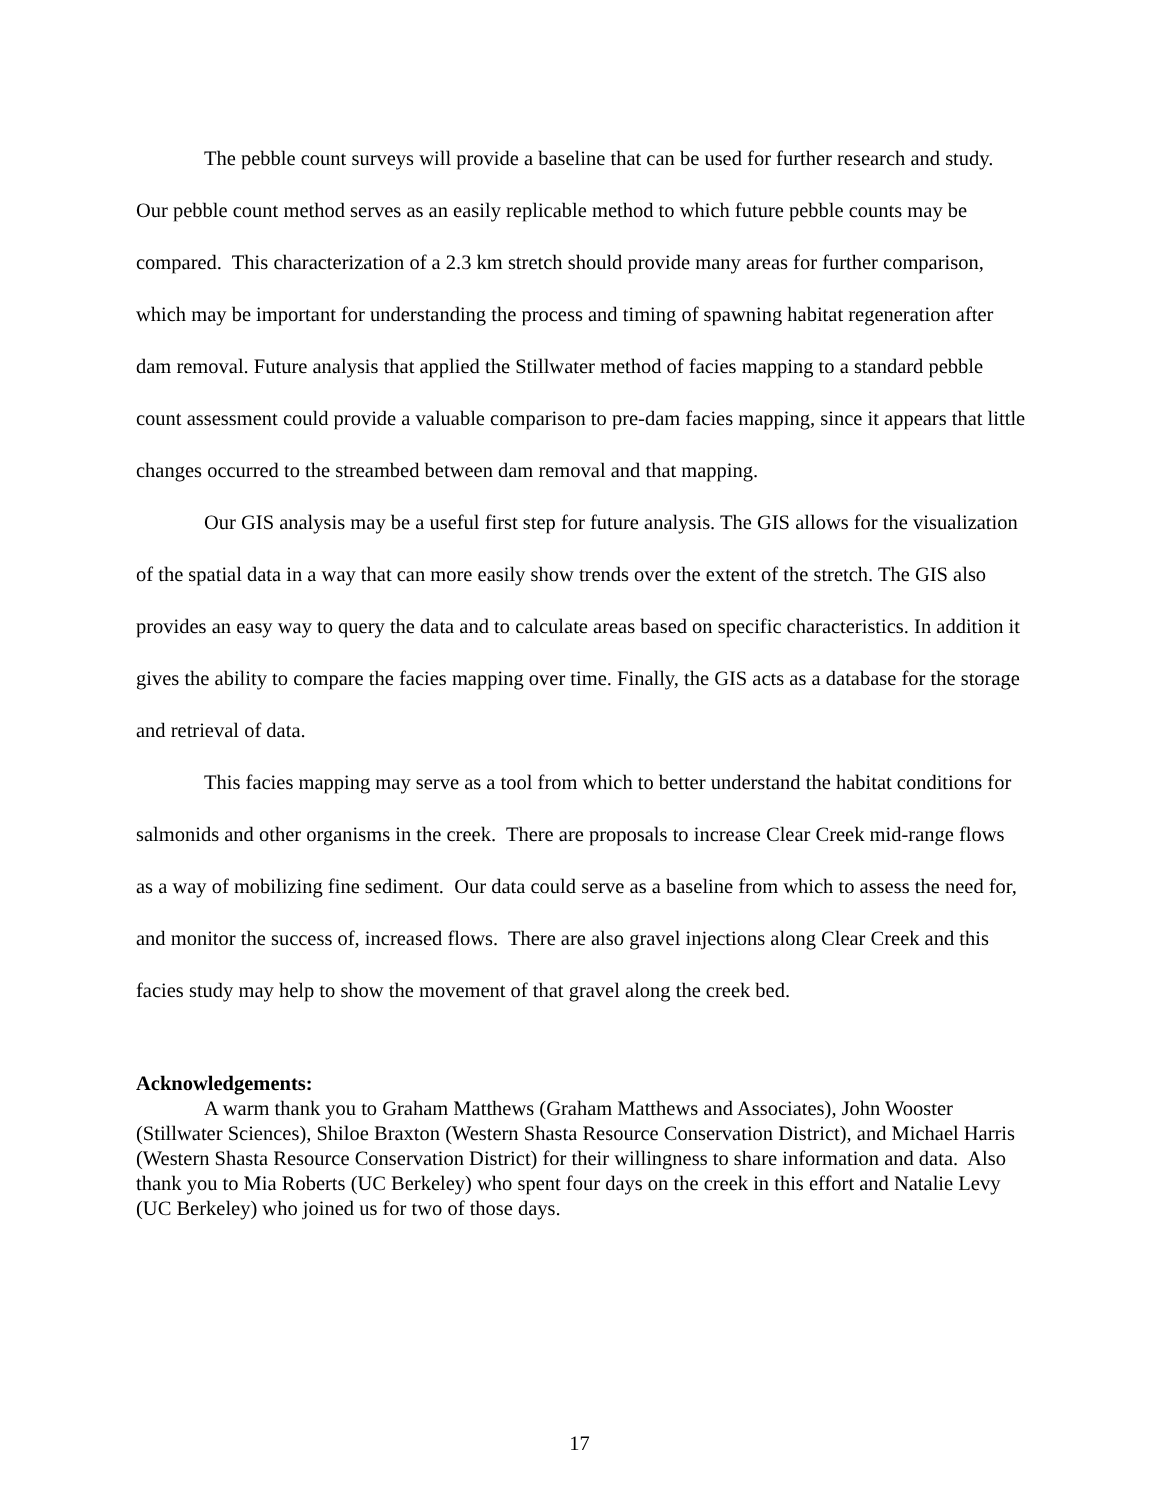The pebble count surveys will provide a baseline that can be used for further research and study. Our pebble count method serves as an easily replicable method to which future pebble counts may be compared. This characterization of a 2.3 km stretch should provide many areas for further comparison, which may be important for understanding the process and timing of spawning habitat regeneration after dam removal. Future analysis that applied the Stillwater method of facies mapping to a standard pebble count assessment could provide a valuable comparison to pre-dam facies mapping, since it appears that little changes occurred to the streambed between dam removal and that mapping.
Our GIS analysis may be a useful first step for future analysis. The GIS allows for the visualization of the spatial data in a way that can more easily show trends over the extent of the stretch. The GIS also provides an easy way to query the data and to calculate areas based on specific characteristics. In addition it gives the ability to compare the facies mapping over time. Finally, the GIS acts as a database for the storage and retrieval of data.
This facies mapping may serve as a tool from which to better understand the habitat conditions for salmonids and other organisms in the creek. There are proposals to increase Clear Creek mid-range flows as a way of mobilizing fine sediment. Our data could serve as a baseline from which to assess the need for, and monitor the success of, increased flows. There are also gravel injections along Clear Creek and this facies study may help to show the movement of that gravel along the creek bed.
Acknowledgements:
A warm thank you to Graham Matthews (Graham Matthews and Associates), John Wooster (Stillwater Sciences), Shiloe Braxton (Western Shasta Resource Conservation District), and Michael Harris (Western Shasta Resource Conservation District) for their willingness to share information and data. Also thank you to Mia Roberts (UC Berkeley) who spent four days on the creek in this effort and Natalie Levy (UC Berkeley) who joined us for two of those days.
17